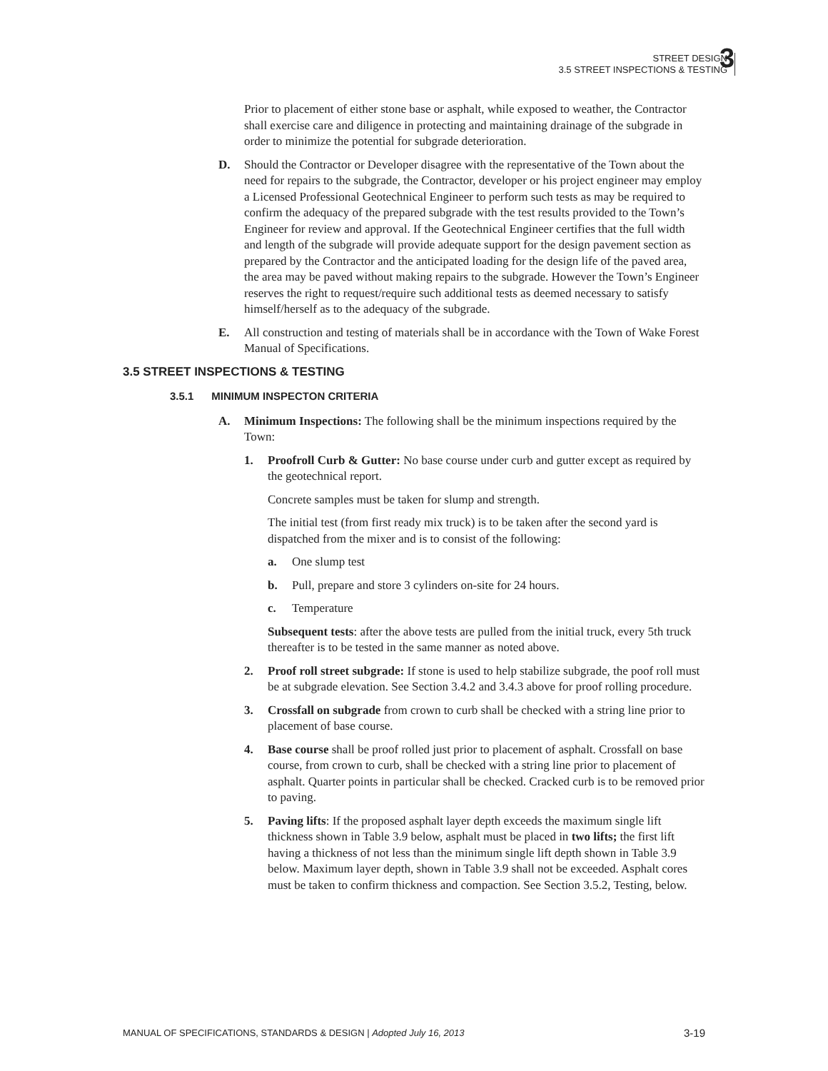STREET DESIGN
3.5 STREET INSPECTIONS & TESTING
3
Prior to placement of either stone base or asphalt, while exposed to weather, the Contractor shall exercise care and diligence in protecting and maintaining drainage of the subgrade in order to minimize the potential for subgrade deterioration.
D. Should the Contractor or Developer disagree with the representative of the Town about the need for repairs to the subgrade, the Contractor, developer or his project engineer may employ a Licensed Professional Geotechnical Engineer to perform such tests as may be required to confirm the adequacy of the prepared subgrade with the test results provided to the Town’s Engineer for review and approval. If the Geotechnical Engineer certifies that the full width and length of the subgrade will provide adequate support for the design pavement section as prepared by the Contractor and the anticipated loading for the design life of the paved area, the area may be paved without making repairs to the subgrade. However the Town’s Engineer reserves the right to request/require such additional tests as deemed necessary to satisfy himself/herself as to the adequacy of the subgrade.
E. All construction and testing of materials shall be in accordance with the Town of Wake Forest Manual of Specifications.
3.5 STREET INSPECTIONS & TESTING
3.5.1 MINIMUM INSPECTON CRITERIA
A. Minimum Inspections: The following shall be the minimum inspections required by the Town:
1. Proofroll Curb & Gutter: No base course under curb and gutter except as required by the geotechnical report.
Concrete samples must be taken for slump and strength.
The initial test (from first ready mix truck) is to be taken after the second yard is dispatched from the mixer and is to consist of the following:
a. One slump test
b. Pull, prepare and store 3 cylinders on-site for 24 hours.
c. Temperature
Subsequent tests: after the above tests are pulled from the initial truck, every 5th truck thereafter is to be tested in the same manner as noted above.
2. Proof roll street subgrade: If stone is used to help stabilize subgrade, the poof roll must be at subgrade elevation. See Section 3.4.2 and 3.4.3 above for proof rolling procedure.
3. Crossfall on subgrade from crown to curb shall be checked with a string line prior to placement of base course.
4. Base course shall be proof rolled just prior to placement of asphalt. Crossfall on base course, from crown to curb, shall be checked with a string line prior to placement of asphalt. Quarter points in particular shall be checked. Cracked curb is to be removed prior to paving.
5. Paving lifts: If the proposed asphalt layer depth exceeds the maximum single lift thickness shown in Table 3.9 below, asphalt must be placed in two lifts; the first lift having a thickness of not less than the minimum single lift depth shown in Table 3.9 below. Maximum layer depth, shown in Table 3.9 shall not be exceeded. Asphalt cores must be taken to confirm thickness and compaction. See Section 3.5.2, Testing, below.
MANUAL OF SPECIFICATIONS, STANDARDS & DESIGN | Adopted July 16, 2013 3-19